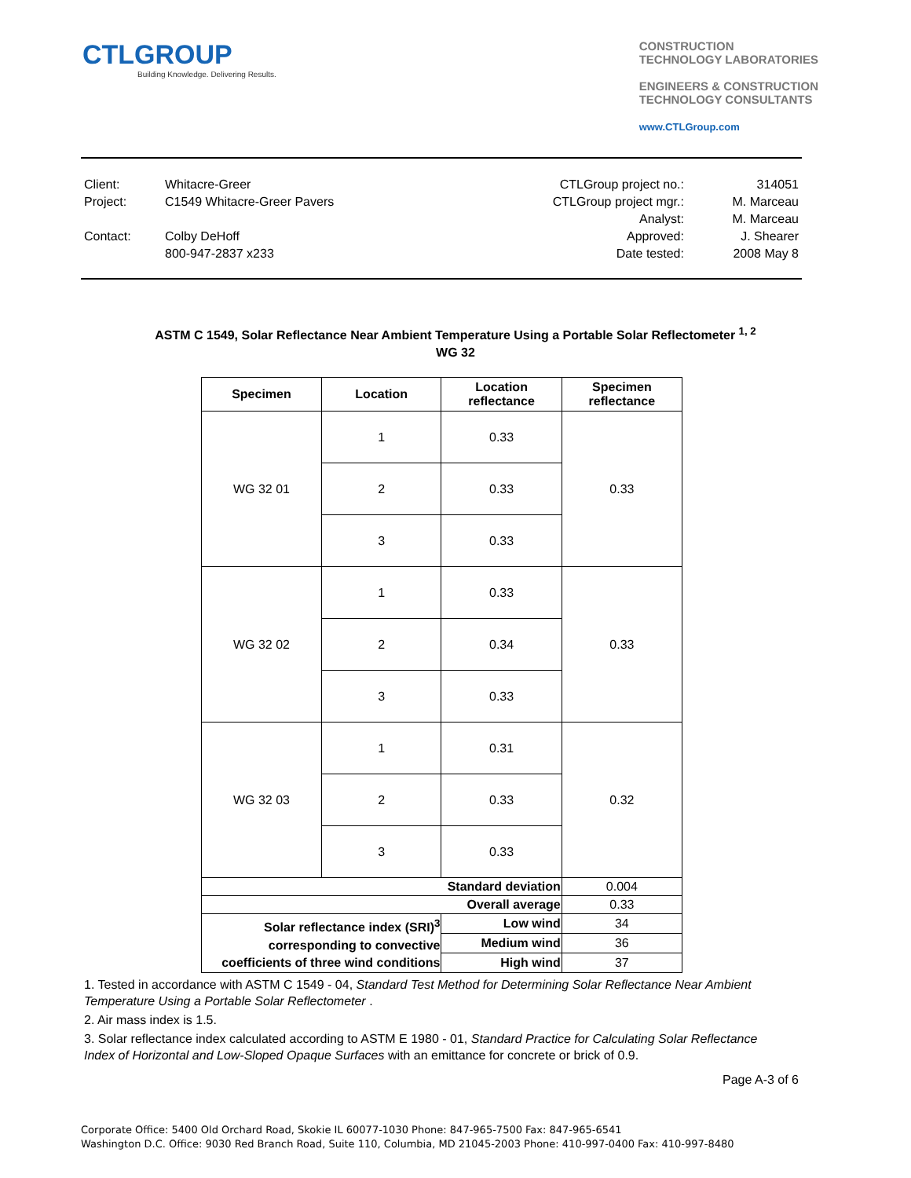CTLGROUP
Building Knowledge. Delivering Results.
CONSTRUCTION
TECHNOLOGY LABORATORIES
ENGINEERS & CONSTRUCTION
TECHNOLOGY CONSULTANTS
www.CTLGroup.com
| Client: | Whitacre-Greer | CTLGroup project no.: | 314051 |
| Project: | C1549 Whitacre-Greer Pavers | CTLGroup project mgr.: | M. Marceau |
| | | Analyst: | M. Marceau |
| Contact: | Colby DeHoff | Approved: | J. Shearer |
| | 800-947-2837 x233 | Date tested: | 2008 May 8 |
ASTM C 1549, Solar Reflectance Near Ambient Temperature Using a Portable Solar Reflectometer <sup>1, 2</sup>
WG 32
| Specimen | Location | Location reflectance | Specimen reflectance |
| --- | --- | --- | --- |
| WG 32 01 | 1 | 0.33 | 0.33 |
| | 2 | 0.33 | |
| | 3 | 0.33 | |
| WG 32 02 | 1 | 0.33 | 0.33 |
| | 2 | 0.34 | |
| | 3 | 0.33 | |
| WG 32 03 | 1 | 0.31 | 0.32 |
| | 2 | 0.33 | |
| | 3 | 0.33 | |
| Standard deviation | | | 0.004 |
| Overall average | | | 0.33 |
| Solar reflectance index (SRI)<sup>3</sup> corresponding to convective coefficients of three wind conditions | | Low wind | 34 |
| | | Medium wind | 36 |
| | | High wind | 37 |
1. Tested in accordance with ASTM C 1549 - 04, Standard Test Method for Determining Solar Reflectance Near Ambient Temperature Using a Portable Solar Reflectometer .
2. Air mass index is 1.5.
3. Solar reflectance index calculated according to ASTM E 1980 - 01, Standard Practice for Calculating Solar Reflectance Index of Horizontal and Low-Sloped Opaque Surfaces with an emittance for concrete or brick of 0.9.
Page A-3 of 6
Corporate Office: 5400 Old Orchard Road, Skokie IL 60077-1030 Phone: 847-965-7500 Fax: 847-965-6541
Washington D.C. Office: 9030 Red Branch Road, Suite 110, Columbia, MD 21045-2003 Phone: 410-997-0400 Fax: 410-997-8480